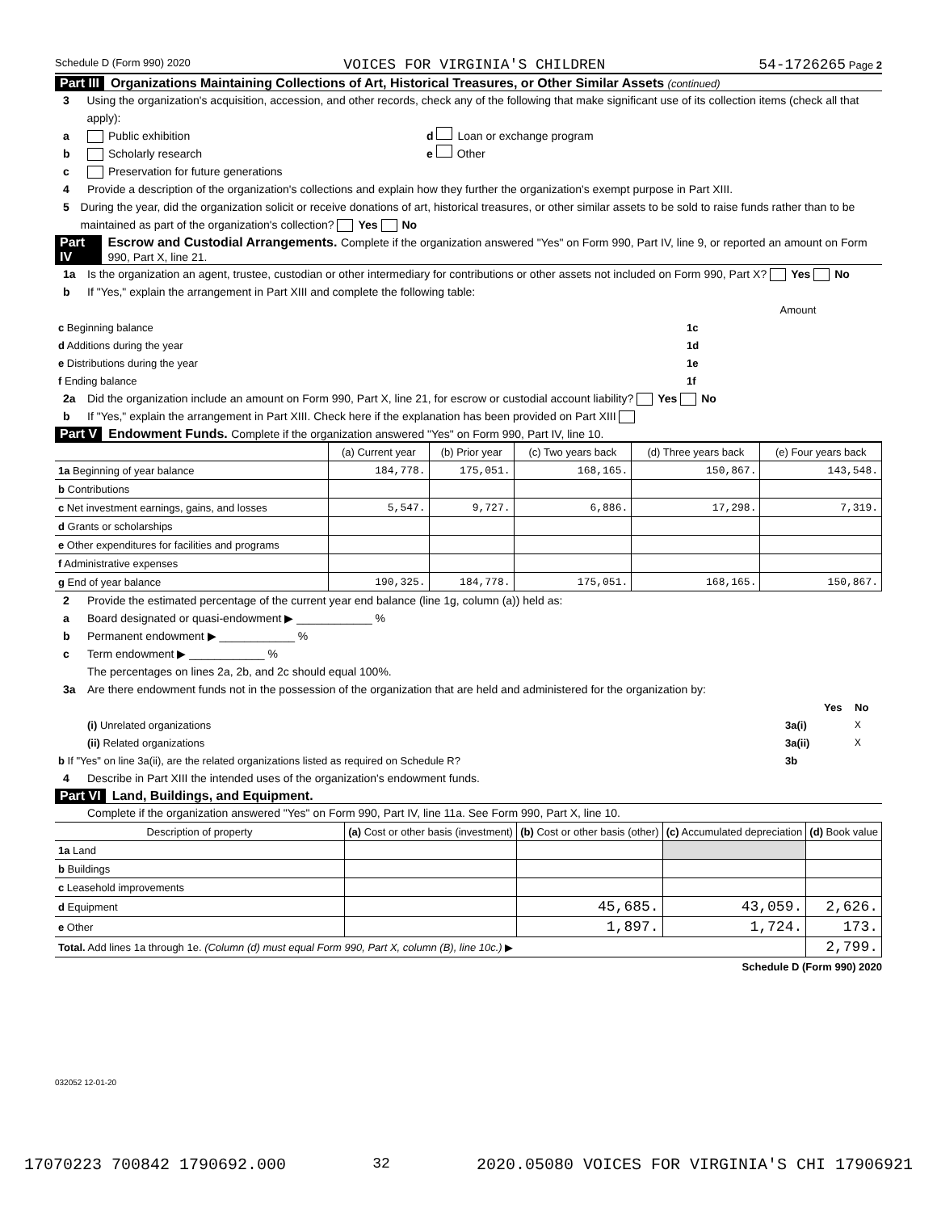Schedule D (Form 990) 2020 VOICES FOR VIRGINIA'S CHILDREN 54-1726265 Page 2
Part III Organizations Maintaining Collections of Art, Historical Treasures, or Other Similar Assets (continued)
3 Using the organization's acquisition, accession, and other records, check any of the following that make significant use of its collection items (check all that apply):
a Public exhibition d Loan or exchange program
b Scholarly research e Other
c Preservation for future generations
4 Provide a description of the organization's collections and explain how they further the organization's exempt purpose in Part XIII.
5 During the year, did the organization solicit or receive donations of art, historical treasures, or other similar assets to be sold to raise funds rather than to be maintained as part of the organization's collection? Yes No
Part IV Escrow and Custodial Arrangements. Complete if the organization answered "Yes" on Form 990, Part IV, line 9, or reported an amount on Form 990, Part X, line 21.
1a Is the organization an agent, trustee, custodian or other intermediary for contributions or other assets not included on Form 990, Part X? Yes No
b If "Yes," explain the arrangement in Part XIII and complete the following table:
| | | Amount |
| c Beginning balance | 1c | |
| d Additions during the year | 1d | |
| e Distributions during the year | 1e | |
| f Ending balance | 1f | |
2a Did the organization include an amount on Form 990, Part X, line 21, for escrow or custodial account liability? Yes No
b If "Yes," explain the arrangement in Part XIII. Check here if the explanation has been provided on Part XIII
Part V Endowment Funds. Complete if the organization answered "Yes" on Form 990, Part IV, line 10.
| | (a) Current year | (b) Prior year | (c) Two years back | (d) Three years back | (e) Four years back |
| --- | --- | --- | --- | --- | --- |
| 1a Beginning of year balance | 184,778. | 175,051. | 168,165. | 150,867. | 143,548. |
| b Contributions | | | | | |
| c Net investment earnings, gains, and losses | 5,547. | 9,727. | 6,886. | 17,298. | 7,319. |
| d Grants or scholarships | | | | | |
| e Other expenditures for facilities and programs | | | | | |
| f Administrative expenses | | | | | |
| g End of year balance | 190,325. | 184,778. | 175,051. | 168,165. | 150,867. |
2 Provide the estimated percentage of the current year end balance (line 1g, column (a)) held as:
a Board designated or quasi-endowment ▶ ____________ %
b Permanent endowment ▶ ____________ %
c Term endowment ▶ ____________ %
The percentages on lines 2a, 2b, and 2c should equal 100%.
3a Are there endowment funds not in the possession of the organization that are held and administered for the organization by:
| | | Yes | No |
| (i) Unrelated organizations | 3a(i) | | X |
| (ii) Related organizations | 3a(ii) | | X |
| b If "Yes" on line 3a(ii), are the related organizations listed as required on Schedule R? | 3b | | |
4 Describe in Part XIII the intended uses of the organization's endowment funds.
Part VI Land, Buildings, and Equipment.
Complete if the organization answered "Yes" on Form 990, Part IV, line 11a. See Form 990, Part X, line 10.
| Description of property | (a) Cost or other basis (investment) | (b) Cost or other basis (other) | (c) Accumulated depreciation | (d) Book value |
| --- | --- | --- | --- | --- |
| 1a Land | | | | |
| b Buildings | | | | |
| c Leasehold improvements | | | | |
| d Equipment | | 45,685. | 43,059. | 2,626. |
| e Other | | 1,897. | 1,724. | 173. |
| Total. Add lines 1a through 1e. (Column (d) must equal Form 990, Part X, column (B), line 10c.) ▶ | | | | 2,799. |
Schedule D (Form 990) 2020
032052 12-01-20
17070223 700842 1790692.000 32 2020.05080 VOICES FOR VIRGINIA'S CHI 17906921